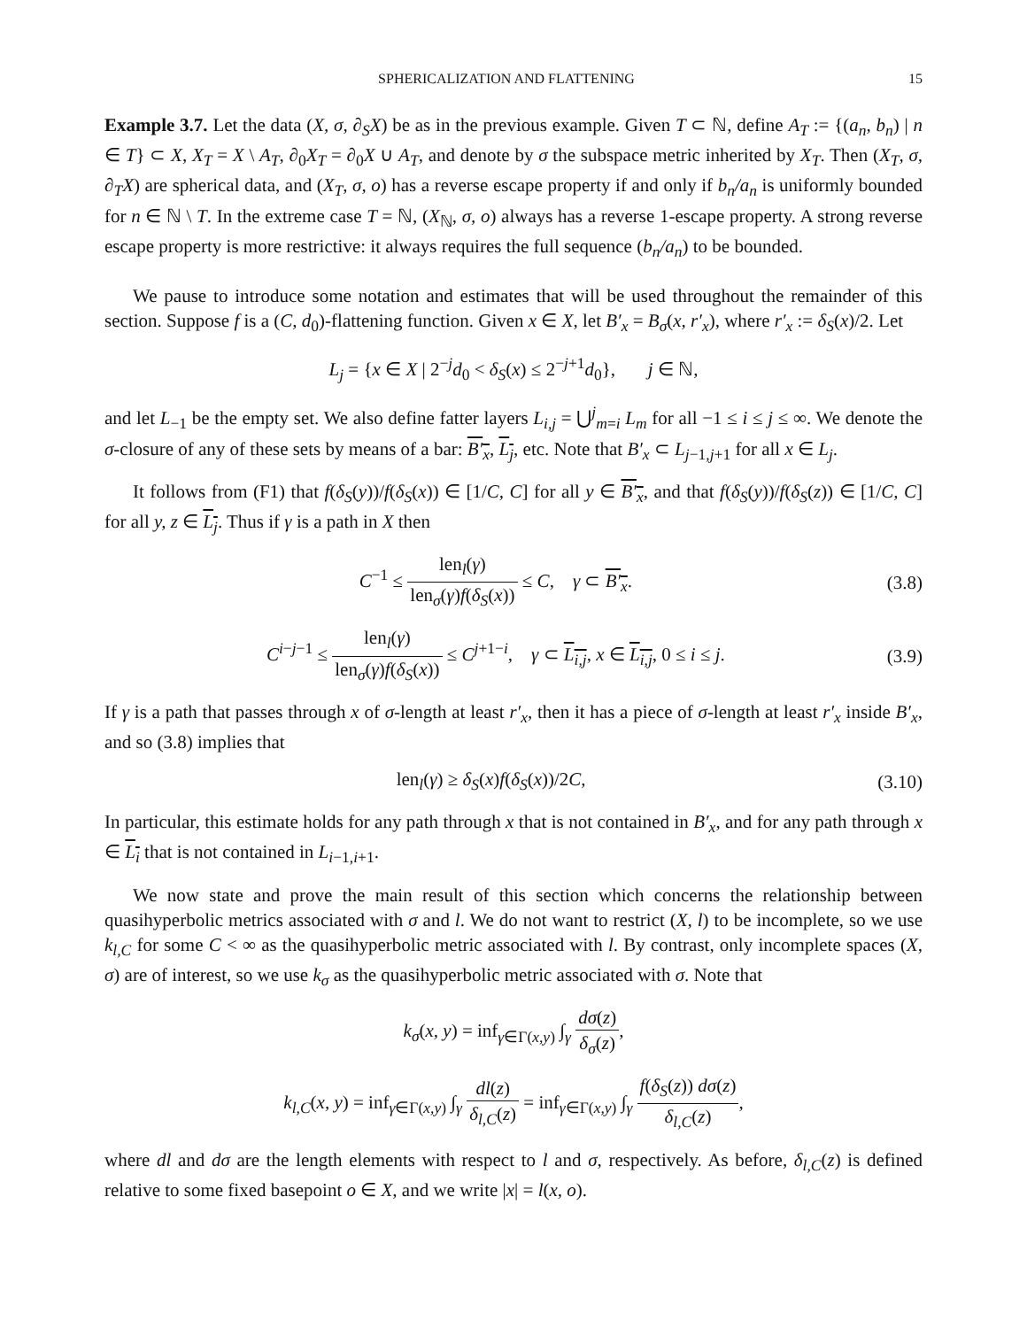SPHERICALIZATION AND FLATTENING 15
Example 3.7. Let the data (X, σ, ∂<sub>S</sub>X) be as in the previous example. Given T ⊂ ℕ, define A<sub>T</sub> := {(a<sub>n</sub>, b<sub>n</sub>) | n ∈ T} ⊂ X, X<sub>T</sub> = X \ A<sub>T</sub>, ∂<sub>0</sub>X<sub>T</sub> = ∂<sub>0</sub>X ∪ A<sub>T</sub>, and denote by σ the subspace metric inherited by X<sub>T</sub>. Then (X<sub>T</sub>, σ, ∂<sub>T</sub>X) are spherical data, and (X<sub>T</sub>, σ, o) has a reverse escape property if and only if b<sub>n</sub>/a<sub>n</sub> is uniformly bounded for n ∈ ℕ \ T. In the extreme case T = ℕ, (X<sub>ℕ</sub>, σ, o) always has a reverse 1-escape property. A strong reverse escape property is more restrictive: it always requires the full sequence (b<sub>n</sub>/a<sub>n</sub>) to be bounded.
We pause to introduce some notation and estimates that will be used throughout the remainder of this section. Suppose f is a (C, d<sub>0</sub>)-flattening function. Given x ∈ X, let B′<sub>x</sub> = B<sub>σ</sub>(x, r′<sub>x</sub>), where r′<sub>x</sub> := δ<sub>S</sub>(x)/2. Let
L<sub>j</sub> = {x ∈ X | 2<sup>−j</sup>d<sub>0</sub> < δ<sub>S</sub>(x) ≤ 2<sup>−j+1</sup>d<sub>0</sub>}, j ∈ ℕ,
and let L<sub>−1</sub> be the empty set. We also define fatter layers L<sub>i,j</sub> = ⋃<sup>j</sup><sub>m=i</sub> L<sub>m</sub> for all −1 ≤ i ≤ j ≤ ∞. We denote the σ-closure of any of these sets by means of a bar: B′<sub>x</sub>, L<sub>j</sub>, etc. Note that B′<sub>x</sub> ⊂ L<sub>j−1,j+1</sub> for all x ∈ L<sub>j</sub>.
It follows from (F1) that f(δ<sub>S</sub>(y))/f(δ<sub>S</sub>(x)) ∈ [1/C, C] for all y ∈ B′<sub>x</sub>, and that f(δ<sub>S</sub>(y))/f(δ<sub>S</sub>(z)) ∈ [1/C, C] for all y, z ∈ L<sub>j</sub>. Thus if γ is a path in X then
C<sup>−1</sup> ≤ len<sub>l</sub>(γ) len<sub>σ</sub>(γ)f(δ<sub>S</sub>(x)) ≤ C, γ ⊂ B′<sub>x</sub>. (3.8)
C<sup>i−j−1</sup> ≤ len<sub>l</sub>(γ) len<sub>σ</sub>(γ)f(δ<sub>S</sub>(x)) ≤ C<sup>j+1−i</sup>, γ ⊂ L<sub>i,j</sub>, x ∈ L<sub>i,j</sub>, 0 ≤ i ≤ j. (3.9)
If γ is a path that passes through x of σ-length at least r′<sub>x</sub>, then it has a piece of σ-length at least r′<sub>x</sub> inside B′<sub>x</sub>, and so (3.8) implies that
len<sub>l</sub>(γ) ≥ δ<sub>S</sub>(x)f(δ<sub>S</sub>(x))/2C, (3.10)
In particular, this estimate holds for any path through x that is not contained in B′<sub>x</sub>, and for any path through x ∈ L<sub>i</sub> that is not contained in L<sub>i−1,i+1</sub>.
We now state and prove the main result of this section which concerns the relationship between quasihyperbolic metrics associated with σ and l. We do not want to restrict (X, l) to be incomplete, so we use k<sub>l,C</sub> for some C < ∞ as the quasihyperbolic metric associated with l. By contrast, only incomplete spaces (X, σ) are of interest, so we use k<sub>σ</sub> as the quasihyperbolic metric associated with σ. Note that
k<sub>σ</sub>(x, y) = inf<sub>γ∈Γ(x,y)</sub> ∫<sub>γ</sub> dσ(z) δ<sub>σ</sub>(z),
k<sub>l,C</sub>(x, y) = inf<sub>γ∈Γ(x,y)</sub> ∫<sub>γ</sub> dl(z) δ<sub>l,C</sub>(z) = inf<sub>γ∈Γ(x,y)</sub> ∫<sub>γ</sub> f(δ<sub>S</sub>(z)) dσ(z) δ<sub>l,C</sub>(z),
where dl and dσ are the length elements with respect to l and σ, respectively. As before, δ<sub>l,C</sub>(z) is defined relative to some fixed basepoint o ∈ X, and we write |x| = l(x, o).